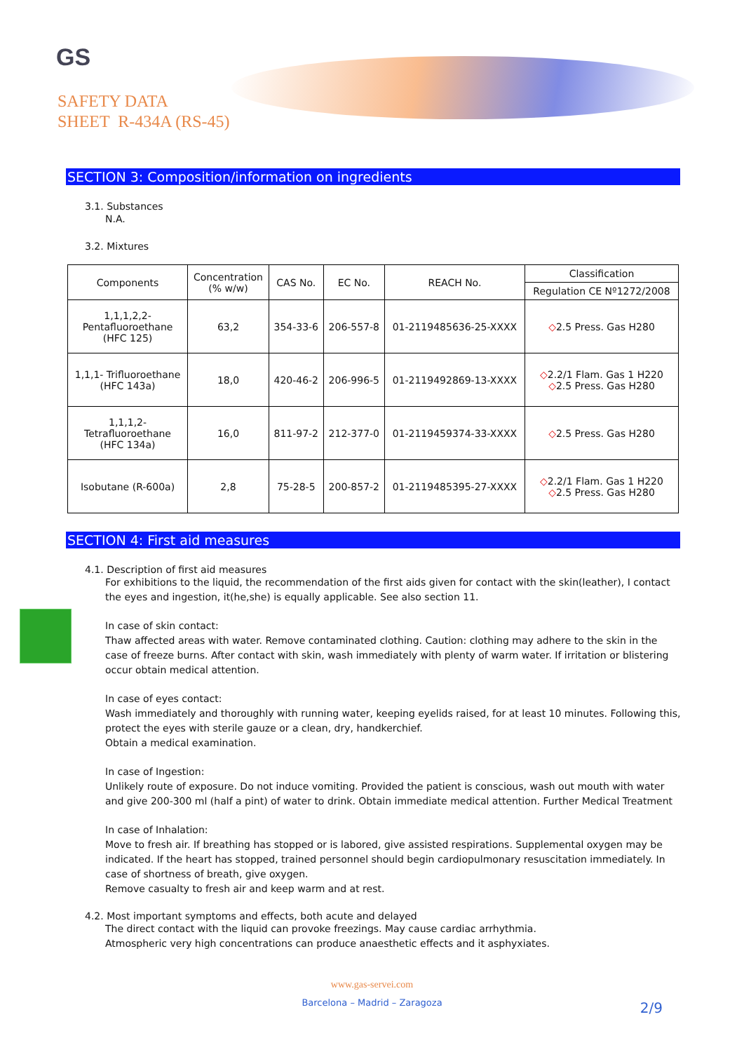GS
SAFETY DATA
SHEET R-434A (RS-45)
SECTION 3: Composition/information on ingredients
3.1. Substances
N.A.
3.2. Mixtures
| Components | Concentration (% w/w) | CAS No. | EC No. | REACH No. | Classification |
| --- | --- | --- | --- | --- | --- |
| | | | | | Regulation CE Nº1272/2008 |
| 1,1,1,2,2- Pentafluoroethane (HFC 125) | 63,2 | 354-33-6 | 206-557-8 | 01-2119485636-25-XXXX | ◇ 2.5 Press. Gas H280 |
| 1,1,1- Trifluoroethane (HFC 143a) | 18,0 | 420-46-2 | 206-996-5 | 01-2119492869-13-XXXX | ◇ 2.2/1 Flam. Gas 1 H220 ◇ 2.5 Press. Gas H280 |
| 1,1,1,2- Tetrafluoroethane (HFC 134a) | 16,0 | 811-97-2 | 212-377-0 | 01-2119459374-33-XXXX | ◇ 2.5 Press. Gas H280 |
| Isobutane (R-600a) | 2,8 | 75-28-5 | 200-857-2 | 01-2119485395-27-XXXX | ◇ 2.2/1 Flam. Gas 1 H220 ◇ 2.5 Press. Gas H280 |
SECTION 4: First aid measures
4.1. Description of first aid measures
For exhibitions to the liquid, the recommendation of the first aids given for contact with the skin(leather), I contact the eyes and ingestion, it(he,she) is equally applicable. See also section 11.
In case of skin contact:
Thaw affected areas with water. Remove contaminated clothing. Caution: clothing may adhere to the skin in the case of freeze burns. After contact with skin, wash immediately with plenty of warm water. If irritation or blistering occur obtain medical attention.
In case of eyes contact:
Wash immediately and thoroughly with running water, keeping eyelids raised, for at least 10 minutes. Following this, protect the eyes with sterile gauze or a clean, dry, handkerchief.
Obtain a medical examination.
In case of Ingestion:
Unlikely route of exposure. Do not induce vomiting. Provided the patient is conscious, wash out mouth with water and give 200-300 ml (half a pint) of water to drink. Obtain immediate medical attention. Further Medical Treatment
In case of Inhalation:
Move to fresh air. If breathing has stopped or is labored, give assisted respirations. Supplemental oxygen may be indicated. If the heart has stopped, trained personnel should begin cardiopulmonary resuscitation immediately. In case of shortness of breath, give oxygen.
Remove casualty to fresh air and keep warm and at rest.
4.2. Most important symptoms and effects, both acute and delayed
The direct contact with the liquid can provoke freezings. May cause cardiac arrhythmia.
Atmospheric very high concentrations can produce anaesthetic effects and it asphyxiates.
www.gas-servei.com
Barcelona – Madrid – Zaragoza
2/9